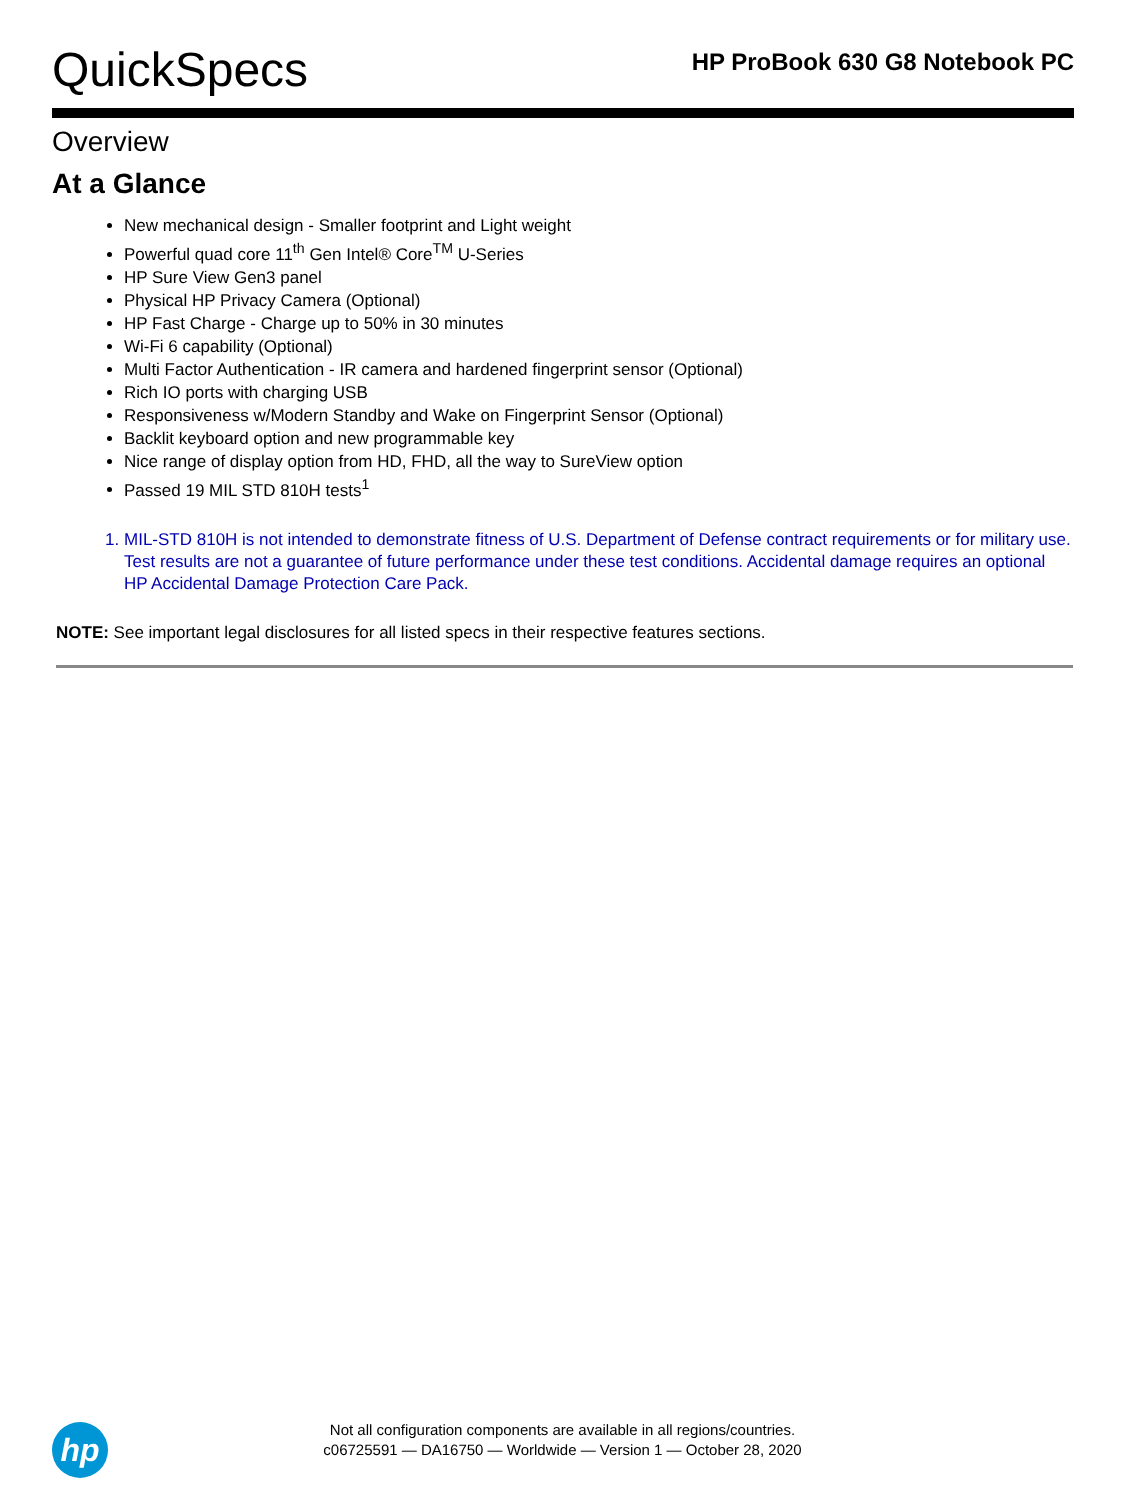QuickSpecs
HP ProBook 630 G8 Notebook PC
Overview
At a Glance
New mechanical design - Smaller footprint and Light weight
Powerful quad core 11<sup>th</sup> Gen Intel® Core<sup>TM</sup> U-Series
HP Sure View Gen3 panel
Physical HP Privacy Camera (Optional)
HP Fast Charge - Charge up to 50% in 30 minutes
Wi-Fi 6 capability (Optional)
Multi Factor Authentication - IR camera and hardened fingerprint sensor (Optional)
Rich IO ports with charging USB
Responsiveness w/Modern Standby and Wake on Fingerprint Sensor (Optional)
Backlit keyboard option and new programmable key
Nice range of display option from HD, FHD, all the way to SureView option
Passed 19 MIL STD 810H tests<sup>1</sup>
1. MIL-STD 810H is not intended to demonstrate fitness of U.S. Department of Defense contract requirements or for military use. Test results are not a guarantee of future performance under these test conditions. Accidental damage requires an optional HP Accidental Damage Protection Care Pack.
NOTE: See important legal disclosures for all listed specs in their respective features sections.
hp
Not all configuration components are available in all regions/countries.
c06725591 — DA16750 — Worldwide — Version 1 — October 28, 2020